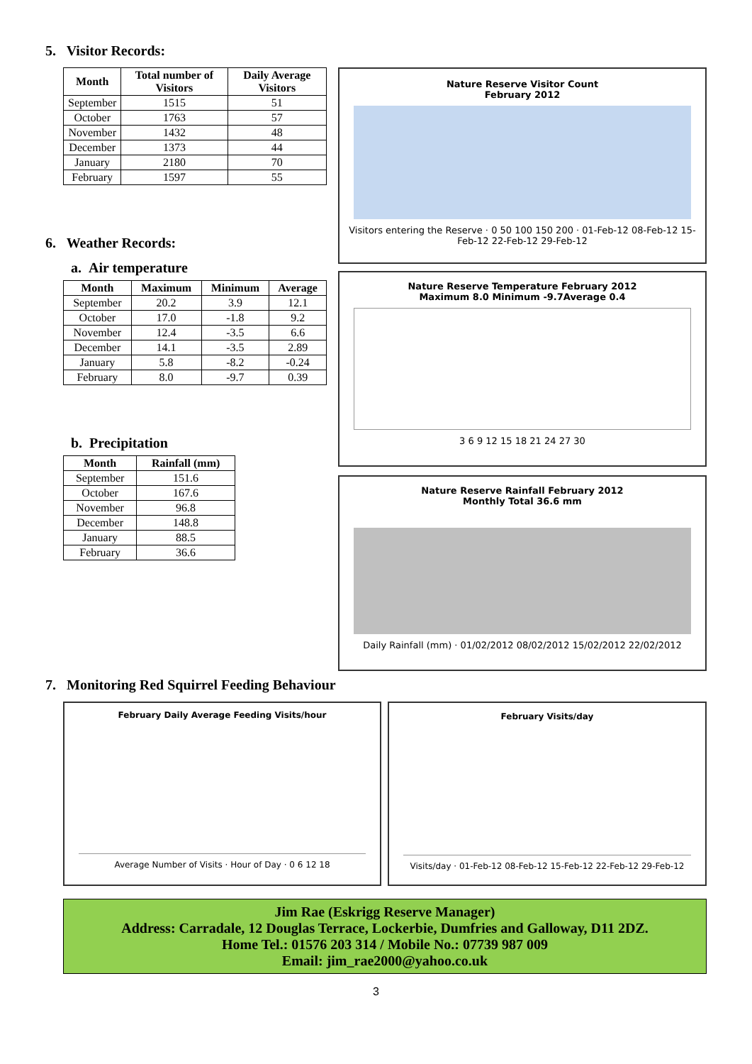5. Visitor Records:
| Month | Total number of Visitors | Daily Average Visitors |
| --- | --- | --- |
| September | 1515 | 51 |
| October | 1763 | 57 |
| November | 1432 | 48 |
| December | 1373 | 44 |
| January | 2180 | 70 |
| February | 1597 | 55 |
6. Weather Records:
a. Air temperature
| Month | Maximum | Minimum | Average |
| --- | --- | --- | --- |
| September | 20.2 | 3.9 | 12.1 |
| October | 17.0 | -1.8 | 9.2 |
| November | 12.4 | -3.5 | 6.6 |
| December | 14.1 | -3.5 | 2.89 |
| January | 5.8 | -8.2 | -0.24 |
| February | 8.0 | -9.7 | 0.39 |
b. Precipitation
| Month | Rainfall (mm) |
| --- | --- |
| September | 151.6 |
| October | 167.6 |
| November | 96.8 |
| December | 148.8 |
| January | 88.5 |
| February | 36.6 |
Nature Reserve Visitor Count
February 2012
Visitors entering the Reserve · 0 50 100 150 200 · 01-Feb-12 08-Feb-12 15-Feb-12 22-Feb-12 29-Feb-12
Nature Reserve Temperature February 2012
Maximum 8.0 Minimum -9.7Average 0.4
3 6 9 12 15 18 21 24 27 30
Nature Reserve Rainfall February 2012
Monthly Total 36.6 mm
Daily Rainfall (mm) · 01/02/2012 08/02/2012 15/02/2012 22/02/2012
7. Monitoring Red Squirrel Feeding Behaviour
February Daily Average Feeding Visits/hour
Average Number of Visits · Hour of Day · 0 6 12 18
February Visits/day
Visits/day · 01-Feb-12 08-Feb-12 15-Feb-12 22-Feb-12 29-Feb-12
Jim Rae (Eskrigg Reserve Manager)
Address: Carradale, 12 Douglas Terrace, Lockerbie, Dumfries and Galloway, D11 2DZ.
Home Tel.: 01576 203 314 / Mobile No.: 07739 987 009
Email: jim_rae2000@yahoo.co.uk
3